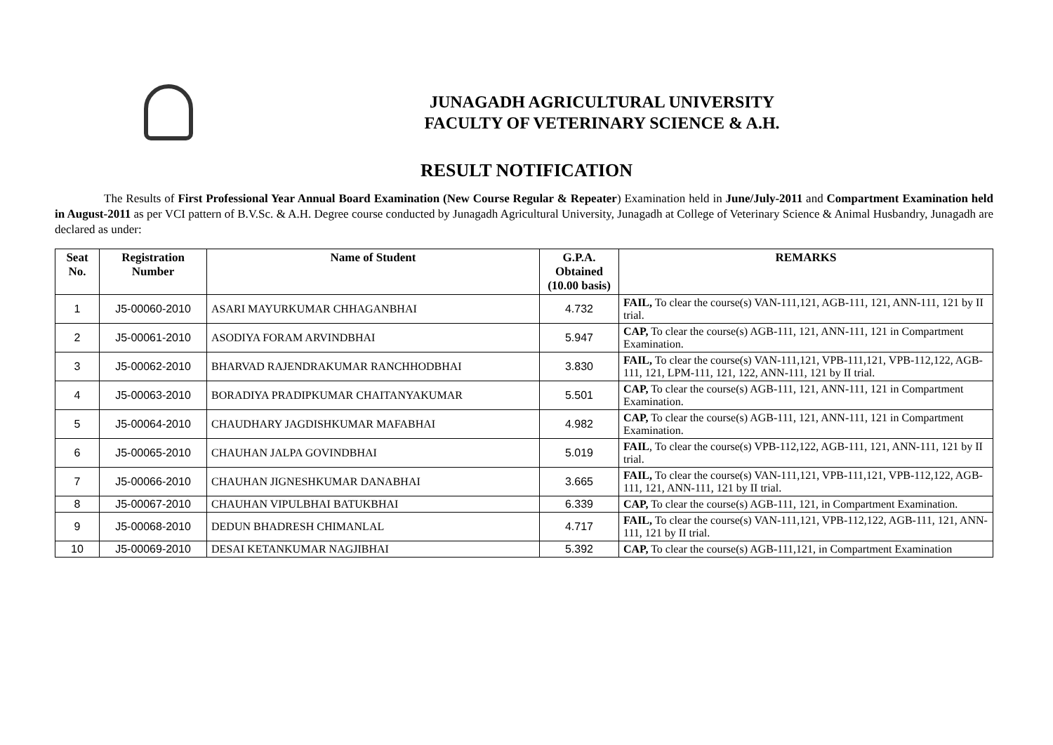JUNAGADH AGRICULTURAL UNIVERSITY
FACULTY OF VETERINARY SCIENCE & A.H.
RESULT NOTIFICATION
The Results of First Professional Year Annual Board Examination (New Course Regular & Repeater) Examination held in June/July-2011 and Compartment Examination held in August-2011 as per VCI pattern of B.V.Sc. & A.H. Degree course conducted by Junagadh Agricultural University, Junagadh at College of Veterinary Science & Animal Husbandry, Junagadh are declared as under:
| Seat No. | Registration Number | Name of Student | G.P.A. Obtained (10.00 basis) | REMARKS |
| --- | --- | --- | --- | --- |
| 1 | J5-00060-2010 | ASARI MAYURKUMAR CHHAGANBHAI | 4.732 | FAIL, To clear the course(s) VAN-111,121, AGB-111, 121, ANN-111, 121 by II trial. |
| 2 | J5-00061-2010 | ASODIYA FORAM ARVINDBHAI | 5.947 | CAP, To clear the course(s) AGB-111, 121, ANN-111, 121 in Compartment Examination. |
| 3 | J5-00062-2010 | BHARVAD RAJENDRAKUMAR RANCHHODBHAI | 3.830 | FAIL, To clear the course(s) VAN-111,121, VPB-111,121, VPB-112,122, AGB-111, 121, LPM-111, 121, 122, ANN-111, 121 by II trial. |
| 4 | J5-00063-2010 | BORADIYA PRADIPKUMAR CHAITANYAKUMAR | 5.501 | CAP, To clear the course(s) AGB-111, 121, ANN-111, 121 in Compartment Examination. |
| 5 | J5-00064-2010 | CHAUDHARY JAGDISHKUMAR MAFABHAI | 4.982 | CAP, To clear the course(s) AGB-111, 121, ANN-111, 121 in Compartment Examination. |
| 6 | J5-00065-2010 | CHAUHAN JALPA GOVINDBHAI | 5.019 | FAIL , To clear the course(s) VPB-112,122, AGB-111, 121, ANN-111, 121 by II trial. |
| 7 | J5-00066-2010 | CHAUHAN JIGNESHKUMAR DANABHAI | 3.665 | FAIL, To clear the course(s) VAN-111,121, VPB-111,121, VPB-112,122, AGB-111, 121, ANN-111, 121 by II trial. |
| 8 | J5-00067-2010 | CHAUHAN VIPULBHAI BATUKBHAI | 6.339 | CAP, To clear the course(s) AGB-111, 121, in Compartment Examination. |
| 9 | J5-00068-2010 | DEDUN BHADRESH CHIMANLAL | 4.717 | FAIL, To clear the course(s) VAN-111,121, VPB-112,122, AGB-111, 121, ANN-111, 121 by II trial. |
| 10 | J5-00069-2010 | DESAI KETANKUMAR NAGJIBHAI | 5.392 | CAP, To clear the course(s) AGB-111,121, in Compartment Examination |